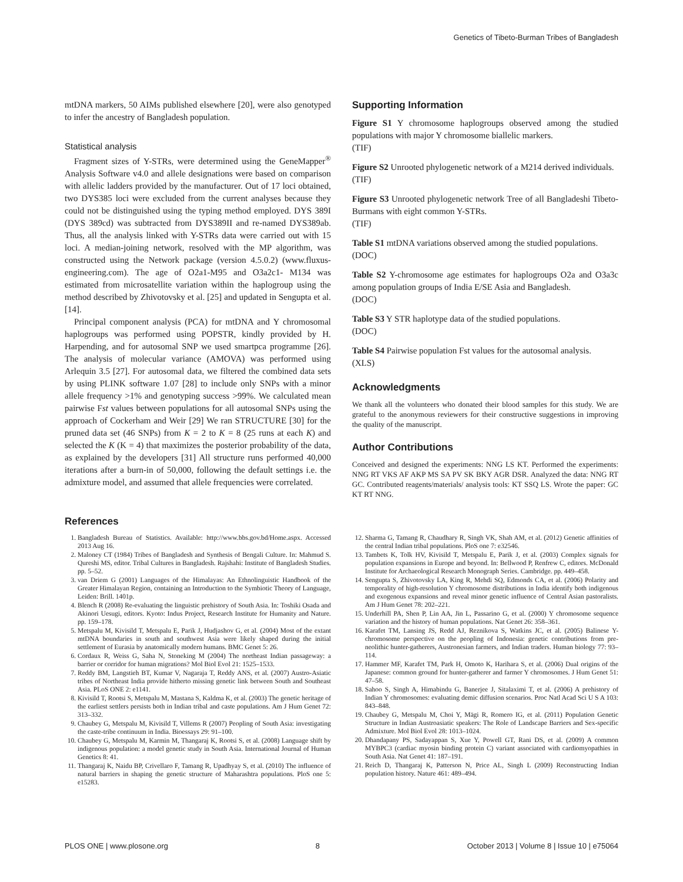Genetics of Tibeto-Burman Tribes of Bangladesh
mtDNA markers, 50 AIMs published elsewhere [20], were also genotyped to infer the ancestry of Bangladesh population.
Statistical analysis
Fragment sizes of Y-STRs, were determined using the GeneMapper<sup>®</sup> Analysis Software v4.0 and allele designations were based on comparison with allelic ladders provided by the manufacturer. Out of 17 loci obtained, two DYS385 loci were excluded from the current analyses because they could not be distinguished using the typing method employed. DYS 389I (DYS 389cd) was subtracted from DYS389II and re-named DYS389ab. Thus, all the analysis linked with Y-STRs data were carried out with 15 loci. A median-joining network, resolved with the MP algorithm, was constructed using the Network package (version 4.5.0.2) (www.fluxus-engineering.com). The age of O2a1-M95 and O3a2c1- M134 was estimated from microsatellite variation within the haplogroup using the method described by Zhivotovsky et al. [25] and updated in Sengupta et al. [14].
Principal component analysis (PCA) for mtDNA and Y chromosomal haplogroups was performed using POPSTR, kindly provided by H. Harpending, and for autosomal SNP we used smartpca programme [26]. The analysis of molecular variance (AMOVA) was performed using Arlequin 3.5 [27]. For autosomal data, we filtered the combined data sets by using PLINK software 1.07 [28] to include only SNPs with a minor allele frequency >1% and genotyping success >99%. We calculated mean pairwise Fst values between populations for all autosomal SNPs using the approach of Cockerham and Weir [29] We ran STRUCTURE [30] for the pruned data set (46 SNPs) from K = 2 to K = 8 (25 runs at each K) and selected the K (K = 4) that maximizes the posterior probability of the data, as explained by the developers [31] All structure runs performed 40,000 iterations after a burn-in of 50,000, following the default settings i.e. the admixture model, and assumed that allele frequencies were correlated.
Supporting Information
Figure S1 Y chromosome haplogroups observed among the studied populations with major Y chromosome biallelic markers.
(TIF)
Figure S2 Unrooted phylogenetic network of a M214 derived individuals.
(TIF)
Figure S3 Unrooted phylogenetic network Tree of all Bangladeshi Tibeto-Burmans with eight common Y-STRs.
(TIF)
Table S1 mtDNA variations observed among the studied populations.
(DOC)
Table S2 Y-chromosome age estimates for haplogroups O2a and O3a3c among population groups of India E/SE Asia and Bangladesh.
(DOC)
Table S3 Y STR haplotype data of the studied populations.
(DOC)
Table S4 Pairwise population Fst values for the autosomal analysis.
(XLS)
Acknowledgments
We thank all the volunteers who donated their blood samples for this study. We are grateful to the anonymous reviewers for their constructive suggestions in improving the quality of the manuscript.
Author Contributions
Conceived and designed the experiments: NNG LS KT. Performed the experiments: NNG RT VKS AF AKP MS SA PV SK BKY AGR DSR. Analyzed the data: NNG RT GC. Contributed reagents/materials/ analysis tools: KT SSQ LS. Wrote the paper: GC KT RT NNG.
References
1. Bangladesh Bureau of Statistics. Available: http://www.bbs.gov.bd/Home.aspx. Accessed 2013 Aug 16.
2. Maloney CT (1984) Tribes of Bangladesh and Synthesis of Bengali Culture. In: Mahmud S. Qureshi MS, editor. Tribal Cultures in Bangladesh. Rajshahi: Institute of Bangladesh Studies. pp. 5–52.
3. van Driem G (2001) Languages of the Himalayas: An Ethnolinguistic Handbook of the Greater Himalayan Region, containing an Introduction to the Symbiotic Theory of Language, Leiden: Brill. 1401p.
4. Blench R (2008) Re-evaluating the linguistic prehistory of South Asia. In: Toshiki Osada and Akinori Uesugi, editors. Kyoto: Indus Project, Research Institute for Humanity and Nature. pp. 159–178.
5. Metspalu M, Kivisild T, Metspalu E, Parik J, Hudjashov G, et al. (2004) Most of the extant mtDNA boundaries in south and southwest Asia were likely shaped during the initial settlement of Eurasia by anatomically modern humans. BMC Genet 5: 26.
6. Cordaux R, Weiss G, Saha N, Stoneking M (2004) The northeast Indian passageway: a barrier or corridor for human migrations? Mol Biol Evol 21: 1525–1533.
7. Reddy BM, Langstieh BT, Kumar V, Nagaraja T, Reddy ANS, et al. (2007) Austro-Asiatic tribes of Northeast India provide hitherto missing genetic link between South and Southeast Asia. PLoS ONE 2: e1141.
8. Kivisild T, Rootsi S, Metspalu M, Mastana S, Kaldma K, et al. (2003) The genetic heritage of the earliest settlers persists both in Indian tribal and caste populations. Am J Hum Genet 72: 313–332.
9. Chaubey G, Metspalu M, Kivisild T, Villems R (2007) Peopling of South Asia: investigating the caste-tribe continuum in India. Bioessays 29: 91–100.
10. Chaubey G, Metspalu M, Karmin M, Thangaraj K, Rootsi S, et al. (2008) Language shift by indigenous population: a model genetic study in South Asia. International Journal of Human Genetics 8: 41.
11. Thangaraj K, Naidu BP, Crivellaro F, Tamang R, Upadhyay S, et al. (2010) The influence of natural barriers in shaping the genetic structure of Maharashtra populations. PloS one 5: e15283.
12. Sharma G, Tamang R, Chaudhary R, Singh VK, Shah AM, et al. (2012) Genetic affinities of the central Indian tribal populations. PloS one 7: e32546.
13. Tambets K, Tolk HV, Kivisild T, Metspalu E, Parik J, et al. (2003) Complex signals for population expansions in Europe and beyond. In: Bellwood P, Renfrew C, editors. McDonald Institute for Archaeological Research Monograph Series. Cambridge. pp. 449–458.
14. Sengupta S, Zhivotovsky LA, King R, Mehdi SQ, Edmonds CA, et al. (2006) Polarity and temporality of high-resolution Y chromosome distributions in India identify both indigenous and exogenous expansions and reveal minor genetic influence of Central Asian pastoralists. Am J Hum Genet 78: 202–221.
15. Underhill PA, Shen P, Lin AA, Jin L, Passarino G, et al. (2000) Y chromosome sequence variation and the history of human populations. Nat Genet 26: 358–361.
16. Karafet TM, Lansing JS, Redd AJ, Reznikova S, Watkins JC, et al. (2005) Balinese Y-chromosome perspective on the peopling of Indonesia: genetic contributions from pre-neolithic hunter-gatherers, Austronesian farmers, and Indian traders. Human biology 77: 93–114.
17. Hammer MF, Karafet TM, Park H, Omoto K, Harihara S, et al. (2006) Dual origins of the Japanese: common ground for hunter-gatherer and farmer Y chromosomes. J Hum Genet 51: 47–58.
18. Sahoo S, Singh A, Himabindu G, Banerjee J, Sitalaximi T, et al. (2006) A prehistory of Indian Y chromosomes: evaluating demic diffusion scenarios. Proc Natl Acad Sci U S A 103: 843–848.
19. Chaubey G, Metspalu M, Choi Y, Mägi R, Romero IG, et al. (2011) Population Genetic Structure in Indian Austroasiatic speakers: The Role of Landscape Barriers and Sex-specific Admixture. Mol Biol Evol 28: 1013–1024.
20. Dhandapany PS, Sadayappan S, Xue Y, Powell GT, Rani DS, et al. (2009) A common MYBPC3 (cardiac myosin binding protein C) variant associated with cardiomyopathies in South Asia. Nat Genet 41: 187–191.
21. Reich D, Thangaraj K, Patterson N, Price AL, Singh L (2009) Reconstructing Indian population history. Nature 461: 489–494.
PLOS ONE | www.plosone.org 8 October 2013 | Volume 8 | Issue 10 | e75064